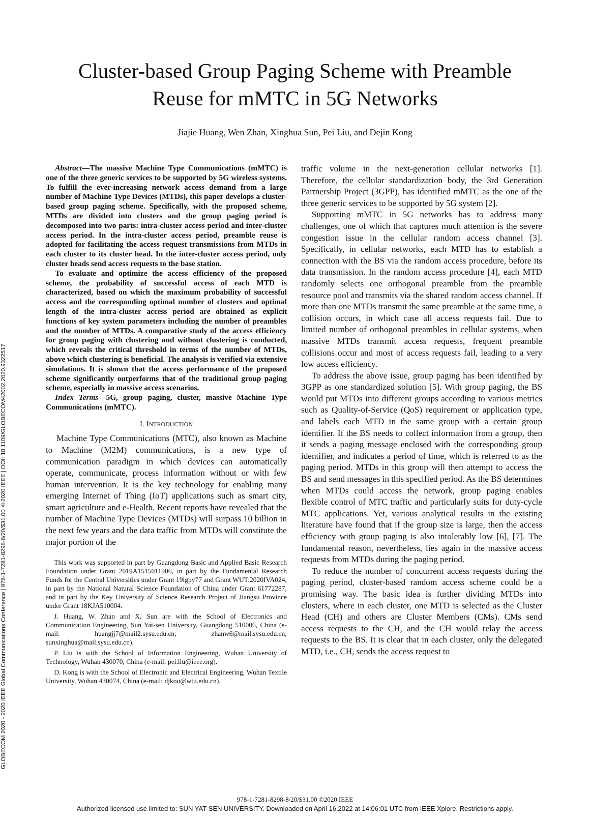GLOBECOM 2020 - 2020 IEEE Global Communications Conference | 978-1-7281-8298-8/20/$31.00 ©2020 IEEE | DOI: 10.1109/GLOBECOM42002.2020.9322517
Cluster-based Group Paging Scheme with Preamble
Reuse for mMTC in 5G Networks
Jiajie Huang, Wen Zhan, Xinghua Sun, Pei Liu, and Dejin Kong
Abstract—The massive Machine Type Communications (mMTC) is one of the three generic services to be supported by 5G wireless systems. To fulfill the ever-increasing network access demand from a large number of Machine Type Devices (MTDs), this paper develops a cluster-based group paging scheme. Specifically, with the proposed scheme, MTDs are divided into clusters and the group paging period is decomposed into two parts: intra-cluster access period and inter-cluster access period. In the intra-cluster access period, preamble reuse is adopted for facilitating the access request transmissions from MTDs in each cluster to its cluster head. In the inter-cluster access period, only cluster heads send access requests to the base station.
To evaluate and optimize the access efficiency of the proposed scheme, the probability of successful access of each MTD is characterized, based on which the maximum probability of successful access and the corresponding optimal number of clusters and optimal length of the intra-cluster access period are obtained as explicit functions of key system parameters including the number of preambles and the number of MTDs. A comparative study of the access efficiency for group paging with clustering and without clustering is conducted, which reveals the critical threshold in terms of the number of MTDs, above which clustering is beneficial. The analysis is verified via extensive simulations. It is shown that the access performance of the proposed scheme significantly outperforms that of the traditional group paging scheme, especially in massive access scenarios.
Index Terms—5G, group paging, cluster, massive Machine Type Communications (mMTC).
I. INTRODUCTION
Machine Type Communications (MTC), also known as Machine to Machine (M2M) communications, is a new type of communication paradigm in which devices can automatically operate, communicate, process information without or with few human intervention. It is the key technology for enabling many emerging Internet of Thing (IoT) applications such as smart city, smart agriculture and e-Health. Recent reports have revealed that the number of Machine Type Devices (MTDs) will surpass 10 billion in the next few years and the data traffic from MTDs will constitute the major portion of the
This work was supported in part by Guangdong Basic and Applied Basic Research Foundation under Grant 2019A1515011906, in part by the Fundamental Research Funds for the Central Universities under Grant 19lgpy77 and Grant WUT:2020IVA024, in part by the National Natural Science Foundation of China under Grant 61772287, and in part by the Key University of Science Research Project of Jiangsu Province under Grant 18KJA510004.
J. Huang, W. Zhan and X. Sun are with the School of Electronics and Communication Engineering, Sun Yat-sen University, Guangdong 510006, China (e-mail: huangjj7@mail2.sysu.edu.cn; zhanw6@mail.sysu.edu.cn; sunxinghua@mail.sysu.edu.cn).
P. Liu is with the School of Information Engineering, Wuhan University of Technology, Wuhan 430070, China (e-mail: pei.liu@ieee.org).
D. Kong is with the School of Electronic and Electrical Engineering, Wuhan Textile University, Wuhan 430074, China (e-mail: djkou@wtu.edu.cn).
traffic volume in the next-generation cellular networks [1]. Therefore, the cellular standardization body, the 3rd Generation Partnership Project (3GPP), has identified mMTC as the one of the three generic services to be supported by 5G system [2].
Supporting mMTC in 5G networks has to address many challenges, one of which that captures much attention is the severe congestion issue in the cellular random access channel [3]. Specifically, in cellular networks, each MTD has to establish a connection with the BS via the random access procedure, before its data transmission. In the random access procedure [4], each MTD randomly selects one orthogonal preamble from the preamble resource pool and transmits via the shared random access channel. If more than one MTDs transmit the same preamble at the same time, a collision occurs, in which case all access requests fail. Due to limited number of orthogonal preambles in cellular systems, when massive MTDs transmit access requests, frequent preamble collisions occur and most of access requests fail, leading to a very low access efficiency.
To address the above issue, group paging has been identified by 3GPP as one standardized solution [5]. With group paging, the BS would put MTDs into different groups according to various metrics such as Quality-of-Service (QoS) requirement or application type, and labels each MTD in the same group with a certain group identifier. If the BS needs to collect information from a group, then it sends a paging message enclosed with the corresponding group identifier, and indicates a period of time, which is referred to as the paging period. MTDs in this group will then attempt to access the BS and send messages in this specified period. As the BS determines when MTDs could access the network, group paging enables flexible control of MTC traffic and particularly suits for duty-cycle MTC applications. Yet, various analytical results in the existing literature have found that if the group size is large, then the access efficiency with group paging is also intolerably low [6], [7]. The fundamental reason, nevertheless, lies again in the massive access requests from MTDs during the paging period.
To reduce the number of concurrent access requests during the paging period, cluster-based random access scheme could be a promising way. The basic idea is further dividing MTDs into clusters, where in each cluster, one MTD is selected as the Cluster Head (CH) and others are Cluster Members (CMs). CMs send access requests to the CH, and the CH would relay the access requests to the BS. It is clear that in each cluster, only the delegated MTD, i.e., CH, sends the access request to
978-1-7281-8298-8/20/$31.00 ©2020 IEEE
Authorized licensed use limited to: SUN YAT-SEN UNIVERSITY. Downloaded on April 16,2022 at 14:06:01 UTC from IEEE Xplore. Restrictions apply.